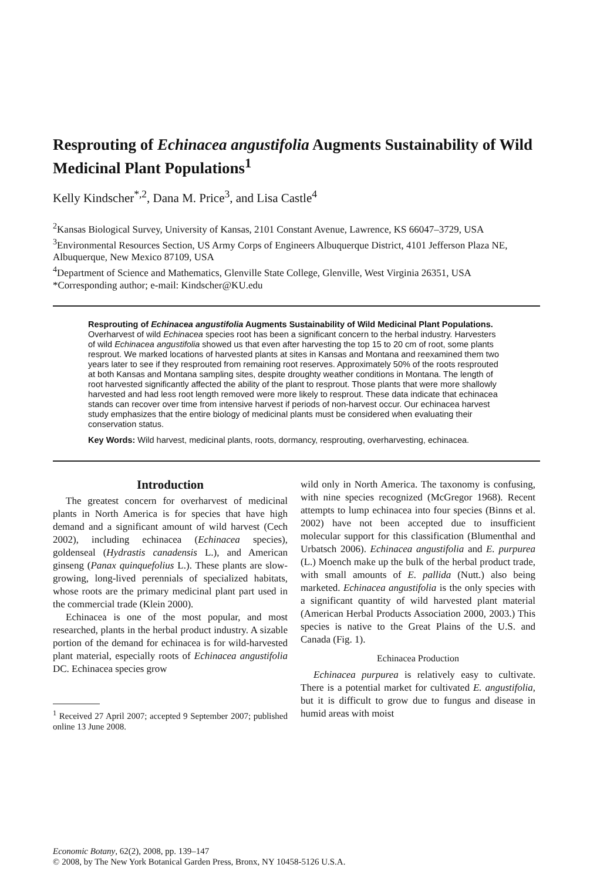Resprouting of Echinacea angustifolia Augments Sustainability of Wild Medicinal Plant Populations<sup>1</sup>
Kelly Kindscher<sup>*,2</sup>, Dana M. Price<sup>3</sup>, and Lisa Castle<sup>4</sup>
<sup>2</sup> Kansas Biological Survey, University of Kansas, 2101 Constant Avenue, Lawrence, KS 66047–3729, USA
<sup>3</sup> Environmental Resources Section, US Army Corps of Engineers Albuquerque District, 4101 Jefferson Plaza NE, Albuquerque, New Mexico 87109, USA
<sup>4</sup> Department of Science and Mathematics, Glenville State College, Glenville, West Virginia 26351, USA
*Corresponding author; e-mail: Kindscher@KU.edu
Resprouting of Echinacea angustifolia Augments Sustainability of Wild Medicinal Plant Populations. Overharvest of wild Echinacea species root has been a significant concern to the herbal industry. Harvesters of wild Echinacea angustifolia showed us that even after harvesting the top 15 to 20 cm of root, some plants resprout. We marked locations of harvested plants at sites in Kansas and Montana and reexamined them two years later to see if they resprouted from remaining root reserves. Approximately 50% of the roots resprouted at both Kansas and Montana sampling sites, despite droughty weather conditions in Montana. The length of root harvested significantly affected the ability of the plant to resprout. Those plants that were more shallowly harvested and had less root length removed were more likely to resprout. These data indicate that echinacea stands can recover over time from intensive harvest if periods of non-harvest occur. Our echinacea harvest study emphasizes that the entire biology of medicinal plants must be considered when evaluating their conservation status.
Key Words: Wild harvest, medicinal plants, roots, dormancy, resprouting, overharvesting, echinacea.
Introduction
The greatest concern for overharvest of medicinal plants in North America is for species that have high demand and a significant amount of wild harvest (Cech 2002), including echinacea (Echinacea species), goldenseal (Hydrastis canadensis L.), and American ginseng (Panax quinquefolius L.). These plants are slow-growing, long-lived perennials of specialized habitats, whose roots are the primary medicinal plant part used in the commercial trade (Klein 2000).
Echinacea is one of the most popular, and most researched, plants in the herbal product industry. A sizable portion of the demand for echinacea is for wild-harvested plant material, especially roots of Echinacea angustifolia DC. Echinacea species grow
<sup>1</sup> Received 27 April 2007; accepted 9 September 2007; published online 13 June 2008.
wild only in North America. The taxonomy is confusing, with nine species recognized (McGregor 1968). Recent attempts to lump echinacea into four species (Binns et al. 2002) have not been accepted due to insufficient molecular support for this classification (Blumenthal and Urbatsch 2006). Echinacea angustifolia and E. purpurea (L.) Moench make up the bulk of the herbal product trade, with small amounts of E. pallida (Nutt.) also being marketed. Echinacea angustifolia is the only species with a significant quantity of wild harvested plant material (American Herbal Products Association 2000, 2003.) This species is native to the Great Plains of the U.S. and Canada (Fig. 1).
Echinacea Production
Echinacea purpurea is relatively easy to cultivate. There is a potential market for cultivated E. angustifolia, but it is difficult to grow due to fungus and disease in humid areas with moist
Economic Botany, 62(2), 2008, pp. 139–147
© 2008, by The New York Botanical Garden Press, Bronx, NY 10458-5126 U.S.A.